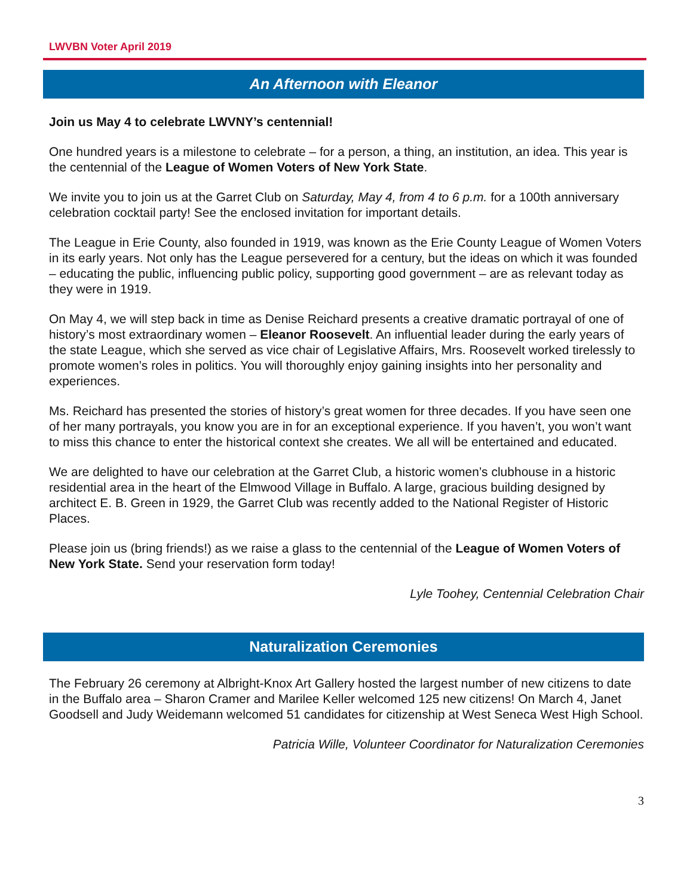LWVBN Voter April 2019
An Afternoon with Eleanor
Join us May 4 to celebrate LWVNY’s centennial!
One hundred years is a milestone to celebrate – for a person, a thing, an institution, an idea. This year is the centennial of the League of Women Voters of New York State.
We invite you to join us at the Garret Club on Saturday, May 4, from 4 to 6 p.m. for a 100th anniversary celebration cocktail party! See the enclosed invitation for important details.
The League in Erie County, also founded in 1919, was known as the Erie County League of Women Voters in its early years. Not only has the League persevered for a century, but the ideas on which it was founded – educating the public, influencing public policy, supporting good government – are as relevant today as they were in 1919.
On May 4, we will step back in time as Denise Reichard presents a creative dramatic portrayal of one of history’s most extraordinary women – Eleanor Roosevelt. An influential leader during the early years of the state League, which she served as vice chair of Legislative Affairs, Mrs. Roosevelt worked tirelessly to promote women’s roles in politics. You will thoroughly enjoy gaining insights into her personality and experiences.
Ms. Reichard has presented the stories of history’s great women for three decades. If you have seen one of her many portrayals, you know you are in for an exceptional experience. If you haven’t, you won’t want to miss this chance to enter the historical context she creates. We all will be entertained and educated.
We are delighted to have our celebration at the Garret Club, a historic women’s clubhouse in a historic residential area in the heart of the Elmwood Village in Buffalo. A large, gracious building designed by architect E. B. Green in 1929, the Garret Club was recently added to the National Register of Historic Places.
Please join us (bring friends!) as we raise a glass to the centennial of the League of Women Voters of New York State. Send your reservation form today!
Lyle Toohey, Centennial Celebration Chair
Naturalization Ceremonies
The February 26 ceremony at Albright-Knox Art Gallery hosted the largest number of new citizens to date in the Buffalo area – Sharon Cramer and Marilee Keller welcomed 125 new citizens! On March 4, Janet Goodsell and Judy Weidemann welcomed 51 candidates for citizenship at West Seneca West High School.
Patricia Wille, Volunteer Coordinator for Naturalization Ceremonies
3